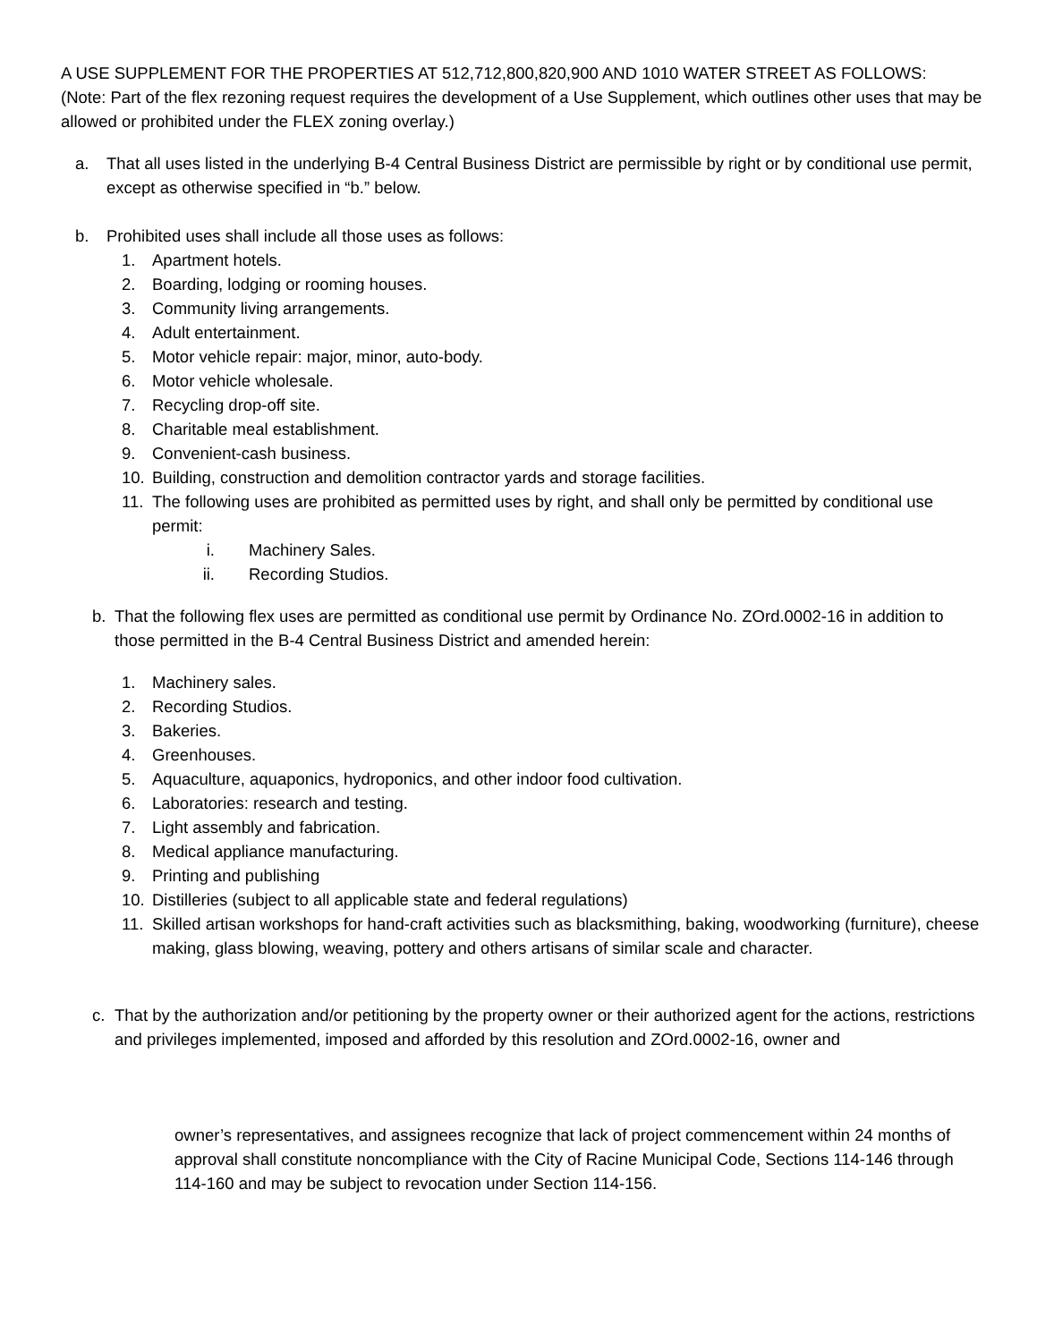A USE SUPPLEMENT FOR THE PROPERTIES AT 512,712,800,820,900 AND 1010 WATER STREET AS FOLLOWS:
(Note: Part of the flex rezoning request requires the development of a Use Supplement, which outlines other uses that may be allowed or prohibited under the FLEX zoning overlay.)
a. That all uses listed in the underlying B-4 Central Business District are permissible by right or by conditional use permit, except as otherwise specified in “b.” below.
b. Prohibited uses shall include all those uses as follows:
1. Apartment hotels.
2. Boarding, lodging or rooming houses.
3. Community living arrangements.
4. Adult entertainment.
5. Motor vehicle repair: major, minor, auto-body.
6. Motor vehicle wholesale.
7. Recycling drop-off site.
8. Charitable meal establishment.
9. Convenient-cash business.
10. Building, construction and demolition contractor yards and storage facilities.
11. The following uses are prohibited as permitted uses by right, and shall only be permitted by conditional use permit:
i. Machinery Sales.
ii. Recording Studios.
b. That the following flex uses are permitted as conditional use permit by Ordinance No. ZOrd.0002-16 in addition to those permitted in the B-4 Central Business District and amended herein:
1. Machinery sales.
2. Recording Studios.
3. Bakeries.
4. Greenhouses.
5. Aquaculture, aquaponics, hydroponics, and other indoor food cultivation.
6. Laboratories: research and testing.
7. Light assembly and fabrication.
8. Medical appliance manufacturing.
9. Printing and publishing
10. Distilleries (subject to all applicable state and federal regulations)
11. Skilled artisan workshops for hand-craft activities such as blacksmithing, baking, woodworking (furniture), cheese making, glass blowing, weaving, pottery and others artisans of similar scale and character.
c. That by the authorization and/or petitioning by the property owner or their authorized agent for the actions, restrictions and privileges implemented, imposed and afforded by this resolution and ZOrd.0002-16, owner and
owner’s representatives, and assignees recognize that lack of project commencement within 24 months of approval shall constitute noncompliance with the City of Racine Municipal Code, Sections 114-146 through 114-160 and may be subject to revocation under Section 114-156.